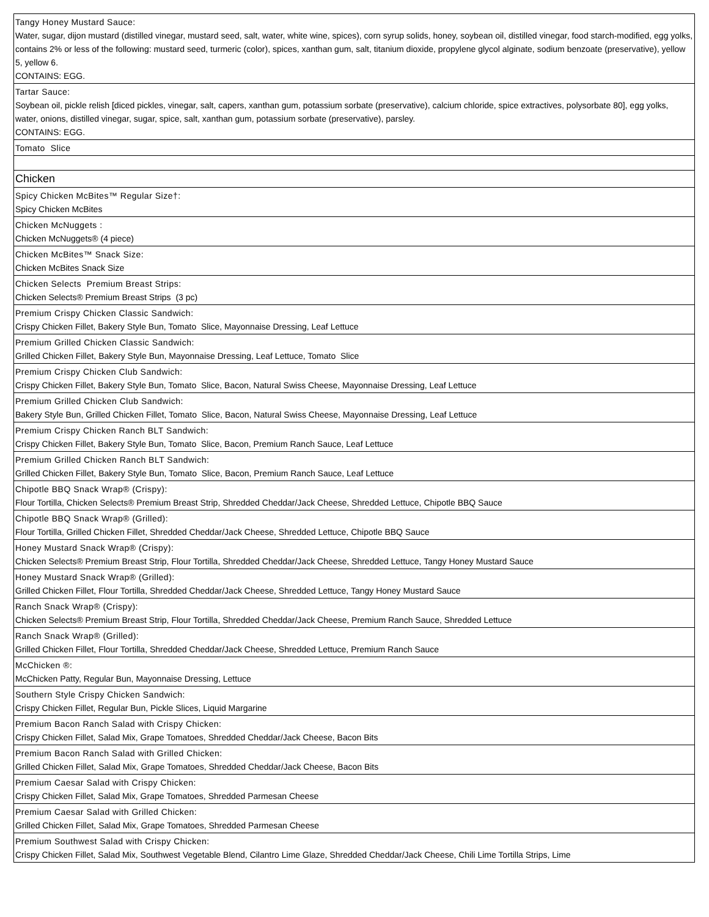| Tangy Honey Mustard Sauce: Water, sugar, dijon mustard (distilled vinegar, mustard seed, salt, water, white wine, spices), corn syrup solids, honey, soybean oil, distilled vinegar, food starch-modified, egg yolks, contains 2% or less of the following: mustard seed, turmeric (color), spices, xanthan gum, salt, titanium dioxide, propylene glycol alginate, sodium benzoate (preservative), yellow 5, yellow 6. CONTAINS: EGG. |
| Tartar Sauce: Soybean oil, pickle relish [diced pickles, vinegar, salt, capers, xanthan gum, potassium sorbate (preservative), calcium chloride, spice extractives, polysorbate 80], egg yolks, water, onions, distilled vinegar, sugar, spice, salt, xanthan gum, potassium sorbate (preservative), parsley. CONTAINS: EGG. |
| Tomato Slice |
| Chicken |
| Spicy Chicken McBites™ Regular Size†: Spicy Chicken McBites |
| Chicken McNuggets : Chicken McNuggets® (4 piece) |
| Chicken McBites™ Snack Size: Chicken McBites Snack Size |
| Chicken Selects Premium Breast Strips: Chicken Selects® Premium Breast Strips (3 pc) |
| Premium Crispy Chicken Classic Sandwich: Crispy Chicken Fillet, Bakery Style Bun, Tomato Slice, Mayonnaise Dressing, Leaf Lettuce |
| Premium Grilled Chicken Classic Sandwich: Grilled Chicken Fillet, Bakery Style Bun, Mayonnaise Dressing, Leaf Lettuce, Tomato Slice |
| Premium Crispy Chicken Club Sandwich: Crispy Chicken Fillet, Bakery Style Bun, Tomato Slice, Bacon, Natural Swiss Cheese, Mayonnaise Dressing, Leaf Lettuce |
| Premium Grilled Chicken Club Sandwich: Bakery Style Bun, Grilled Chicken Fillet, Tomato Slice, Bacon, Natural Swiss Cheese, Mayonnaise Dressing, Leaf Lettuce |
| Premium Crispy Chicken Ranch BLT Sandwich: Crispy Chicken Fillet, Bakery Style Bun, Tomato Slice, Bacon, Premium Ranch Sauce, Leaf Lettuce |
| Premium Grilled Chicken Ranch BLT Sandwich: Grilled Chicken Fillet, Bakery Style Bun, Tomato Slice, Bacon, Premium Ranch Sauce, Leaf Lettuce |
| Chipotle BBQ Snack Wrap® (Crispy): Flour Tortilla, Chicken Selects® Premium Breast Strip, Shredded Cheddar/Jack Cheese, Shredded Lettuce, Chipotle BBQ Sauce |
| Chipotle BBQ Snack Wrap® (Grilled): Flour Tortilla, Grilled Chicken Fillet, Shredded Cheddar/Jack Cheese, Shredded Lettuce, Chipotle BBQ Sauce |
| Honey Mustard Snack Wrap® (Crispy): Chicken Selects® Premium Breast Strip, Flour Tortilla, Shredded Cheddar/Jack Cheese, Shredded Lettuce, Tangy Honey Mustard Sauce |
| Honey Mustard Snack Wrap® (Grilled): Grilled Chicken Fillet, Flour Tortilla, Shredded Cheddar/Jack Cheese, Shredded Lettuce, Tangy Honey Mustard Sauce |
| Ranch Snack Wrap® (Crispy): Chicken Selects® Premium Breast Strip, Flour Tortilla, Shredded Cheddar/Jack Cheese, Premium Ranch Sauce, Shredded Lettuce |
| Ranch Snack Wrap® (Grilled): Grilled Chicken Fillet, Flour Tortilla, Shredded Cheddar/Jack Cheese, Shredded Lettuce, Premium Ranch Sauce |
| McChicken ®: McChicken Patty, Regular Bun, Mayonnaise Dressing, Lettuce |
| Southern Style Crispy Chicken Sandwich: Crispy Chicken Fillet, Regular Bun, Pickle Slices, Liquid Margarine |
| Premium Bacon Ranch Salad with Crispy Chicken: Crispy Chicken Fillet, Salad Mix, Grape Tomatoes, Shredded Cheddar/Jack Cheese, Bacon Bits |
| Premium Bacon Ranch Salad with Grilled Chicken: Grilled Chicken Fillet, Salad Mix, Grape Tomatoes, Shredded Cheddar/Jack Cheese, Bacon Bits |
| Premium Caesar Salad with Crispy Chicken: Crispy Chicken Fillet, Salad Mix, Grape Tomatoes, Shredded Parmesan Cheese |
| Premium Caesar Salad with Grilled Chicken: Grilled Chicken Fillet, Salad Mix, Grape Tomatoes, Shredded Parmesan Cheese |
| Premium Southwest Salad with Crispy Chicken: Crispy Chicken Fillet, Salad Mix, Southwest Vegetable Blend, Cilantro Lime Glaze, Shredded Cheddar/Jack Cheese, Chili Lime Tortilla Strips, Lime |